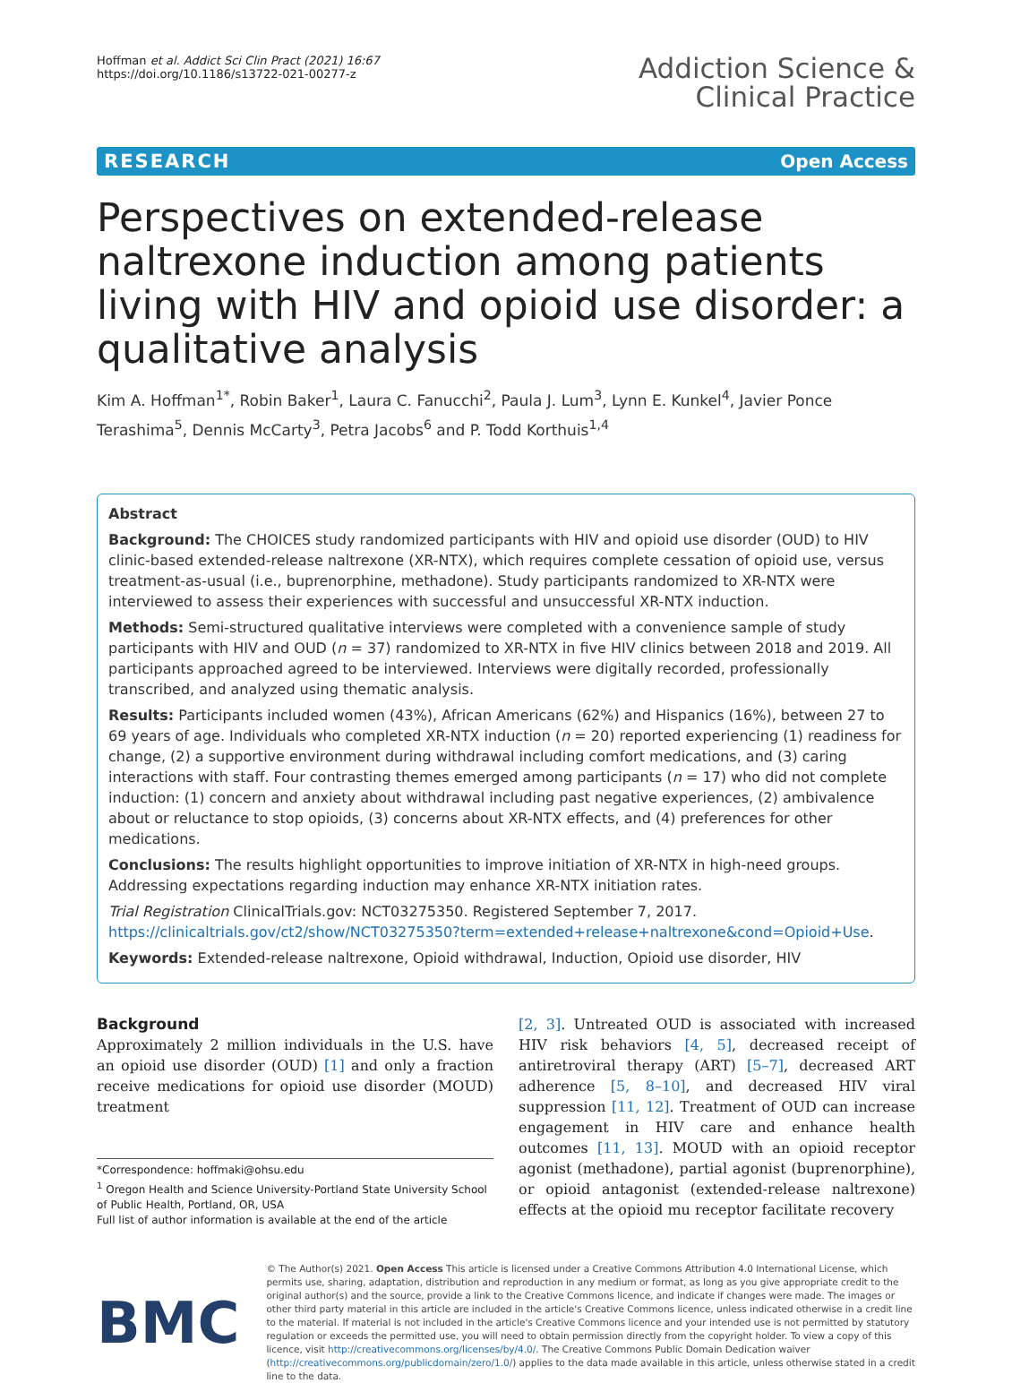Hoffman et al. Addict Sci Clin Pract (2021) 16:67
https://doi.org/10.1186/s13722-021-00277-z
Addiction Science &
Clinical Practice
RESEARCH Open Access
Perspectives on extended-release naltrexone induction among patients living with HIV and opioid use disorder: a qualitative analysis
Kim A. Hoffman<sup>1*</sup>, Robin Baker<sup>1</sup>, Laura C. Fanucchi<sup>2</sup>, Paula J. Lum<sup>3</sup>, Lynn E. Kunkel<sup>4</sup>, Javier Ponce Terashima<sup>5</sup>, Dennis McCarty<sup>3</sup>, Petra Jacobs<sup>6</sup> and P. Todd Korthuis<sup>1,4</sup>
Abstract
Background: The CHOICES study randomized participants with HIV and opioid use disorder (OUD) to HIV clinic-based extended-release naltrexone (XR-NTX), which requires complete cessation of opioid use, versus treatment-as-usual (i.e., buprenorphine, methadone). Study participants randomized to XR-NTX were interviewed to assess their experiences with successful and unsuccessful XR-NTX induction.
Methods: Semi-structured qualitative interviews were completed with a convenience sample of study participants with HIV and OUD (n = 37) randomized to XR-NTX in five HIV clinics between 2018 and 2019. All participants approached agreed to be interviewed. Interviews were digitally recorded, professionally transcribed, and analyzed using thematic analysis.
Results: Participants included women (43%), African Americans (62%) and Hispanics (16%), between 27 to 69 years of age. Individuals who completed XR-NTX induction (n = 20) reported experiencing (1) readiness for change, (2) a supportive environment during withdrawal including comfort medications, and (3) caring interactions with staff. Four contrasting themes emerged among participants (n = 17) who did not complete induction: (1) concern and anxiety about withdrawal including past negative experiences, (2) ambivalence about or reluctance to stop opioids, (3) concerns about XR-NTX effects, and (4) preferences for other medications.
Conclusions: The results highlight opportunities to improve initiation of XR-NTX in high-need groups. Addressing expectations regarding induction may enhance XR-NTX initiation rates.
Trial Registration ClinicalTrials.gov: NCT03275350. Registered September 7, 2017. https://clinicaltrials.gov/ct2/show/NCT03275350?term=extended+release+naltrexone&cond=Opioid+Use.
Keywords: Extended-release naltrexone, Opioid withdrawal, Induction, Opioid use disorder, HIV
Background
Approximately 2 million individuals in the U.S. have an opioid use disorder (OUD) [1] and only a fraction receive medications for opioid use disorder (MOUD) treatment
*Correspondence: hoffmaki@ohsu.edu
<sup>1</sup> Oregon Health and Science University-Portland State University School of Public Health, Portland, OR, USA
Full list of author information is available at the end of the article
[2, 3]. Untreated OUD is associated with increased HIV risk behaviors [4, 5], decreased receipt of antiretroviral therapy (ART) [5–7], decreased ART adherence [5, 8–10], and decreased HIV viral suppression [11, 12]. Treatment of OUD can increase engagement in HIV care and enhance health outcomes [11, 13]. MOUD with an opioid receptor agonist (methadone), partial agonist (buprenorphine), or opioid antagonist (extended-release naltrexone) effects at the opioid mu receptor facilitate recovery
BMC
© The Author(s) 2021. Open Access This article is licensed under a Creative Commons Attribution 4.0 International License, which permits use, sharing, adaptation, distribution and reproduction in any medium or format, as long as you give appropriate credit to the original author(s) and the source, provide a link to the Creative Commons licence, and indicate if changes were made. The images or other third party material in this article are included in the article's Creative Commons licence, unless indicated otherwise in a credit line to the material. If material is not included in the article's Creative Commons licence and your intended use is not permitted by statutory regulation or exceeds the permitted use, you will need to obtain permission directly from the copyright holder. To view a copy of this licence, visit http://creativecommons.org/licenses/by/4.0/. The Creative Commons Public Domain Dedication waiver (http://creativecommons.org/publicdomain/zero/1.0/) applies to the data made available in this article, unless otherwise stated in a credit line to the data.